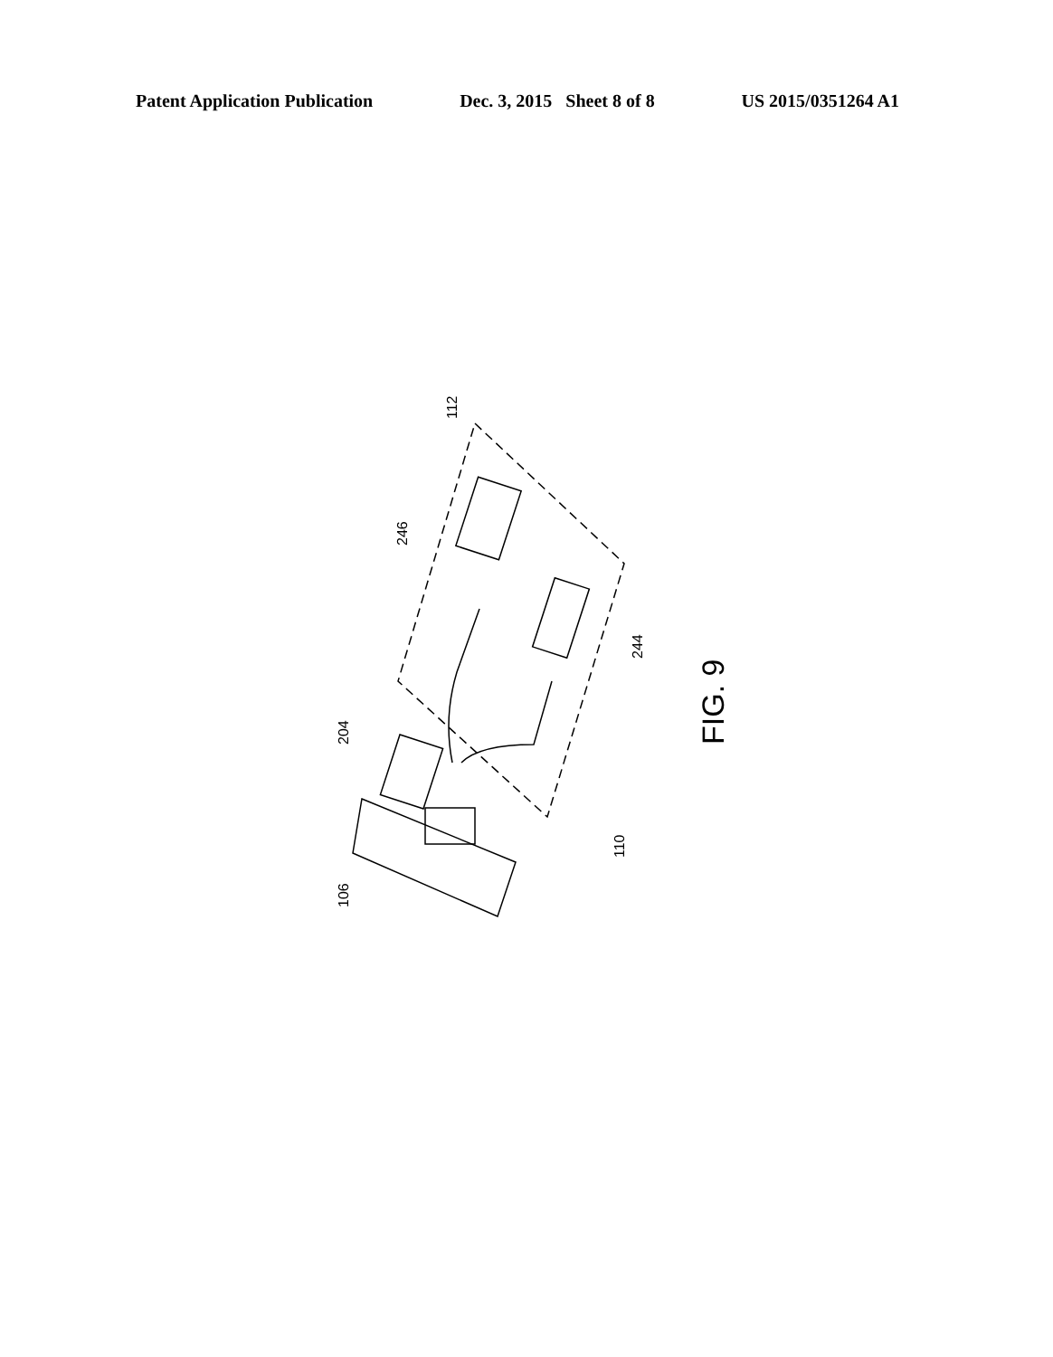Patent Application Publication Dec. 3, 2015 Sheet 8 of 8 US 2015/0351264 A1
112
246
244
204
110
106
FIG. 9